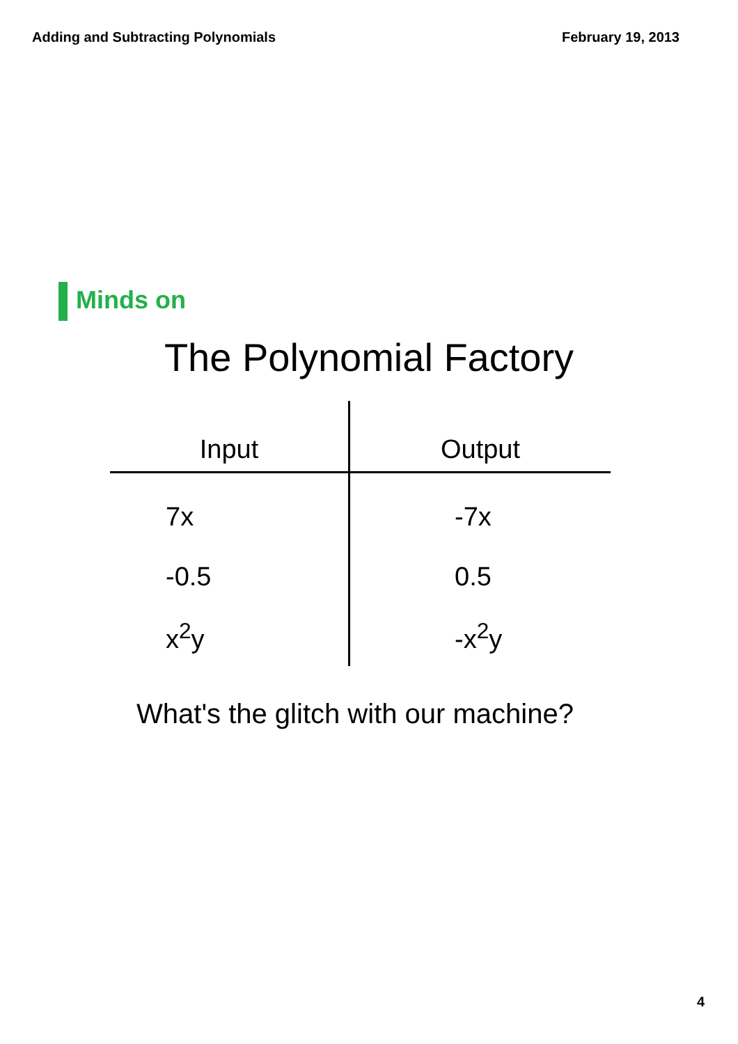Adding and Subtracting Polynomials February 19, 2013
Minds on
The Polynomial Factory
| Input | Output |
| --- | --- |
| 7x | -7x |
| -0.5 | 0.5 |
| x<sup>2</sup>y | -x<sup>2</sup>y |
What's the glitch with our machine?
4